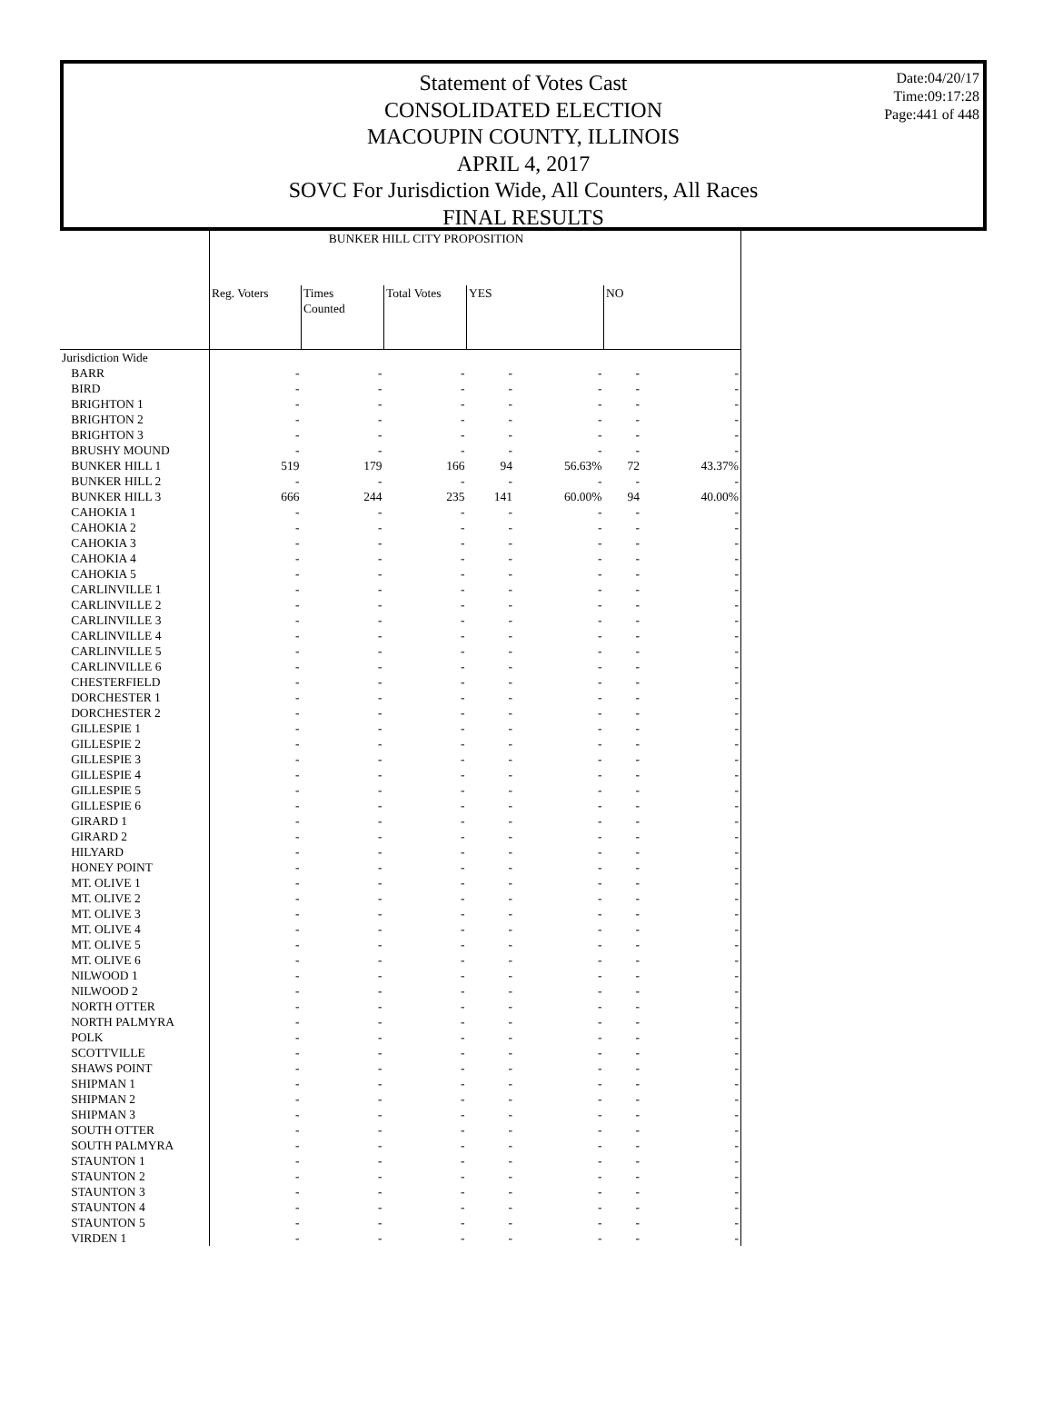Date:04/20/17
Time:09:17:28
Page:441 of 448
Statement of Votes Cast
CONSOLIDATED ELECTION
MACOUPIN COUNTY, ILLINOIS
APRIL 4, 2017
SOVC For Jurisdiction Wide, All Counters, All Races
FINAL RESULTS
| | BUNKER HILL CITY PROPOSITION | | | | | | |
| --- | --- | --- | --- | --- | --- | --- | --- |
| | Reg. Voters | Times Counted | Total Votes | YES | | NO | |
| Jurisdiction Wide | | | | | | | |
| BARR | - | - | - | - | - | - | - |
| BIRD | - | - | - | - | - | - | - |
| BRIGHTON 1 | - | - | - | - | - | - | - |
| BRIGHTON 2 | - | - | - | - | - | - | - |
| BRIGHTON 3 | - | - | - | - | - | - | - |
| BRUSHY MOUND | - | - | - | - | - | - | - |
| BUNKER HILL 1 | 519 | 179 | 166 | 94 | 56.63% | 72 | 43.37% |
| BUNKER HILL 2 | - | - | - | - | - | - | - |
| BUNKER HILL 3 | 666 | 244 | 235 | 141 | 60.00% | 94 | 40.00% |
| CAHOKIA 1 | - | - | - | - | - | - | - |
| CAHOKIA 2 | - | - | - | - | - | - | - |
| CAHOKIA 3 | - | - | - | - | - | - | - |
| CAHOKIA 4 | - | - | - | - | - | - | - |
| CAHOKIA 5 | - | - | - | - | - | - | - |
| CARLINVILLE 1 | - | - | - | - | - | - | - |
| CARLINVILLE 2 | - | - | - | - | - | - | - |
| CARLINVILLE 3 | - | - | - | - | - | - | - |
| CARLINVILLE 4 | - | - | - | - | - | - | - |
| CARLINVILLE 5 | - | - | - | - | - | - | - |
| CARLINVILLE 6 | - | - | - | - | - | - | - |
| CHESTERFIELD | - | - | - | - | - | - | - |
| DORCHESTER 1 | - | - | - | - | - | - | - |
| DORCHESTER 2 | - | - | - | - | - | - | - |
| GILLESPIE 1 | - | - | - | - | - | - | - |
| GILLESPIE 2 | - | - | - | - | - | - | - |
| GILLESPIE 3 | - | - | - | - | - | - | - |
| GILLESPIE 4 | - | - | - | - | - | - | - |
| GILLESPIE 5 | - | - | - | - | - | - | - |
| GILLESPIE 6 | - | - | - | - | - | - | - |
| GIRARD 1 | - | - | - | - | - | - | - |
| GIRARD 2 | - | - | - | - | - | - | - |
| HILYARD | - | - | - | - | - | - | - |
| HONEY POINT | - | - | - | - | - | - | - |
| MT. OLIVE 1 | - | - | - | - | - | - | - |
| MT. OLIVE 2 | - | - | - | - | - | - | - |
| MT. OLIVE 3 | - | - | - | - | - | - | - |
| MT. OLIVE 4 | - | - | - | - | - | - | - |
| MT. OLIVE 5 | - | - | - | - | - | - | - |
| MT. OLIVE 6 | - | - | - | - | - | - | - |
| NILWOOD 1 | - | - | - | - | - | - | - |
| NILWOOD 2 | - | - | - | - | - | - | - |
| NORTH OTTER | - | - | - | - | - | - | - |
| NORTH PALMYRA | - | - | - | - | - | - | - |
| POLK | - | - | - | - | - | - | - |
| SCOTTVILLE | - | - | - | - | - | - | - |
| SHAWS POINT | - | - | - | - | - | - | - |
| SHIPMAN 1 | - | - | - | - | - | - | - |
| SHIPMAN 2 | - | - | - | - | - | - | - |
| SHIPMAN 3 | - | - | - | - | - | - | - |
| SOUTH OTTER | - | - | - | - | - | - | - |
| SOUTH PALMYRA | - | - | - | - | - | - | - |
| STAUNTON 1 | - | - | - | - | - | - | - |
| STAUNTON 2 | - | - | - | - | - | - | - |
| STAUNTON 3 | - | - | - | - | - | - | - |
| STAUNTON 4 | - | - | - | - | - | - | - |
| STAUNTON 5 | - | - | - | - | - | - | - |
| VIRDEN 1 | - | - | - | - | - | - | - |